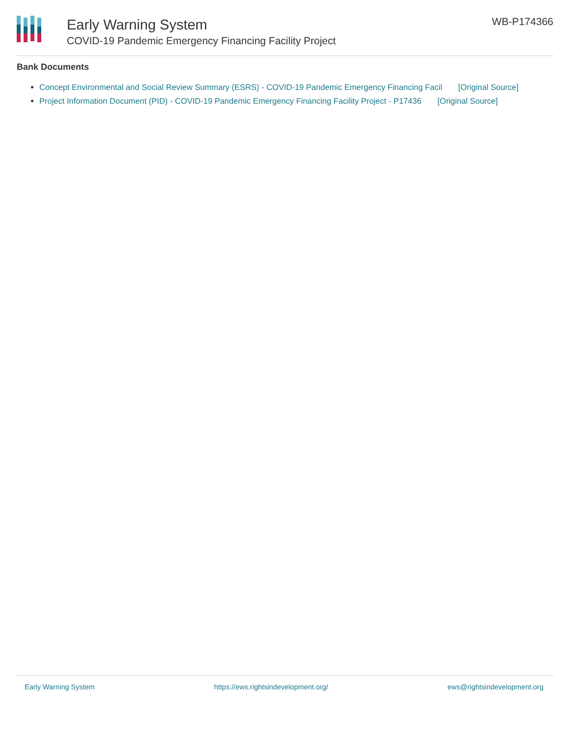Early Warning System
COVID-19 Pandemic Emergency Financing Facility Project
WB-P174366
Bank Documents
Concept Environmental and Social Review Summary (ESRS) - COVID-19 Pandemic Emergency Financing Facil [Original Source]
Project Information Document (PID) - COVID-19 Pandemic Emergency Financing Facility Project - P17436 [Original Source]
Early Warning System https://ews.rightsindevelopment.org/ ews@rightsindevelopment.org